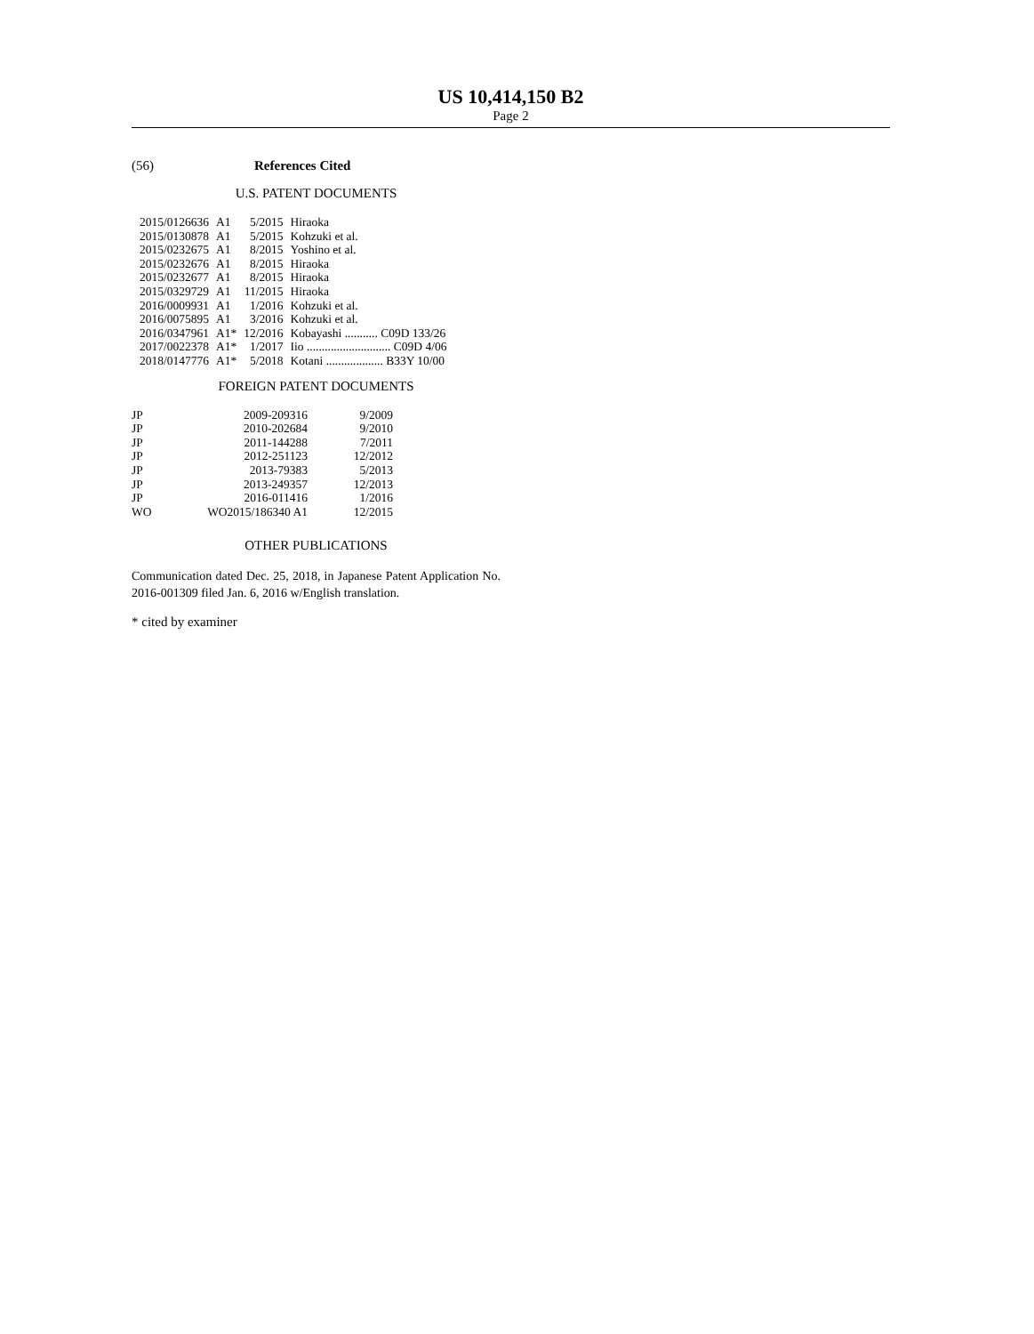US 10,414,150 B2
Page 2
(56) References Cited
U.S. PATENT DOCUMENTS
| 2015/0126636 | A1 | 5/2015 | Hiraoka |
| 2015/0130878 | A1 | 5/2015 | Kohzuki et al. |
| 2015/0232675 | A1 | 8/2015 | Yoshino et al. |
| 2015/0232676 | A1 | 8/2015 | Hiraoka |
| 2015/0232677 | A1 | 8/2015 | Hiraoka |
| 2015/0329729 | A1 | 11/2015 | Hiraoka |
| 2016/0009931 | A1 | 1/2016 | Kohzuki et al. |
| 2016/0075895 | A1 | 3/2016 | Kohzuki et al. |
| 2016/0347961 | A1* | 12/2016 | Kobayashi ........... C09D 133/26 |
| 2017/0022378 | A1* | 1/2017 | Iio ............................ C09D 4/06 |
| 2018/0147776 | A1* | 5/2018 | Kotani ................... B33Y 10/00 |
FOREIGN PATENT DOCUMENTS
| JP | 2009-209316 | 9/2009 |
| JP | 2010-202684 | 9/2010 |
| JP | 2011-144288 | 7/2011 |
| JP | 2012-251123 | 12/2012 |
| JP | 2013-79383 | 5/2013 |
| JP | 2013-249357 | 12/2013 |
| JP | 2016-011416 | 1/2016 |
| WO | WO2015/186340 A1 | 12/2015 |
OTHER PUBLICATIONS
Communication dated Dec. 25, 2018, in Japanese Patent Application No. 2016-001309 filed Jan. 6, 2016 w/English translation.
* cited by examiner